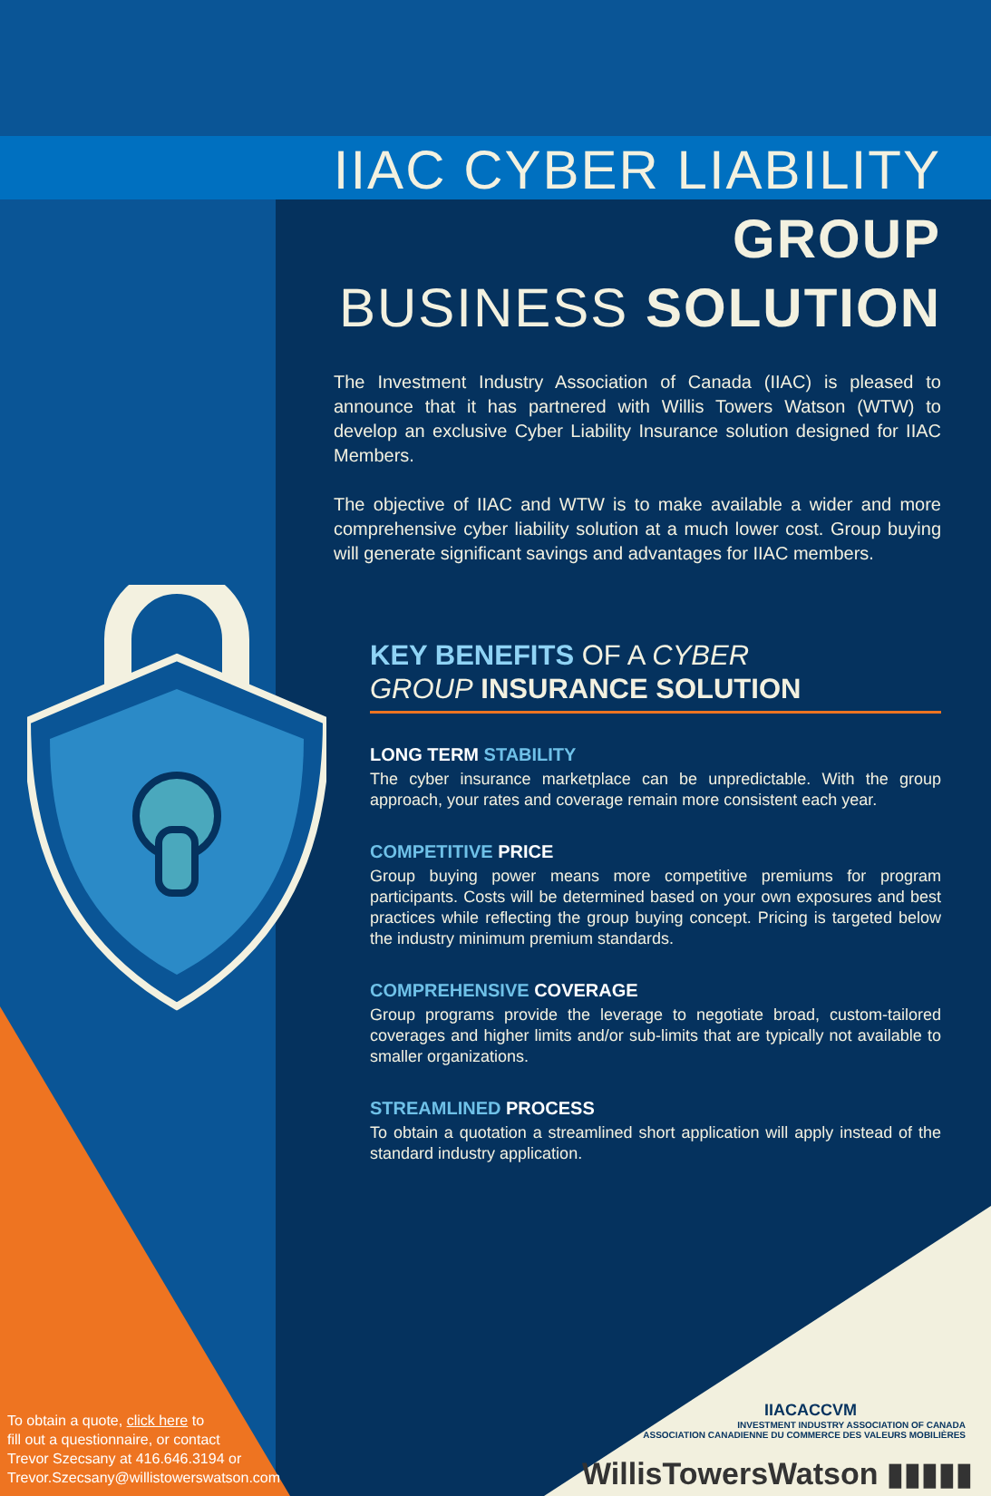IIAC CYBER LIABILITY GROUP
BUSINESS SOLUTION
The Investment Industry Association of Canada (IIAC) is pleased to announce that it has partnered with Willis Towers Watson (WTW) to develop an exclusive Cyber Liability Insurance solution designed for IIAC Members.
The objective of IIAC and WTW is to make available a wider and more comprehensive cyber liability solution at a much lower cost. Group buying will generate significant savings and advantages for IIAC members.
KEY BENEFITS OF A CYBER
GROUP INSURANCE SOLUTION
LONG TERM STABILITY
The cyber insurance marketplace can be unpredictable. With the group approach, your rates and coverage remain more consistent each year.
COMPETITIVE PRICE
Group buying power means more competitive premiums for program participants. Costs will be determined based on your own exposures and best practices while reflecting the group buying concept. Pricing is targeted below the industry minimum premium standards.
COMPREHENSIVE COVERAGE
Group programs provide the leverage to negotiate broad, custom-tailored coverages and higher limits and/or sub-limits that are typically not available to smaller organizations.
STREAMLINED PROCESS
To obtain a quotation a streamlined short application will apply instead of the standard industry application.
To obtain a quote, click here to
fill out a questionnaire, or contact
Trevor Szecsany at 416.646.3194 or
Trevor.Szecsany@willistowerswatson.com
IIACACCVM
INVESTMENT INDUSTRY ASSOCIATION OF CANADA
ASSOCIATION CANADIENNE DU COMMERCE DES VALEURS MOBILIÈRES
WillisTowersWatson ▮▮▮▮▮